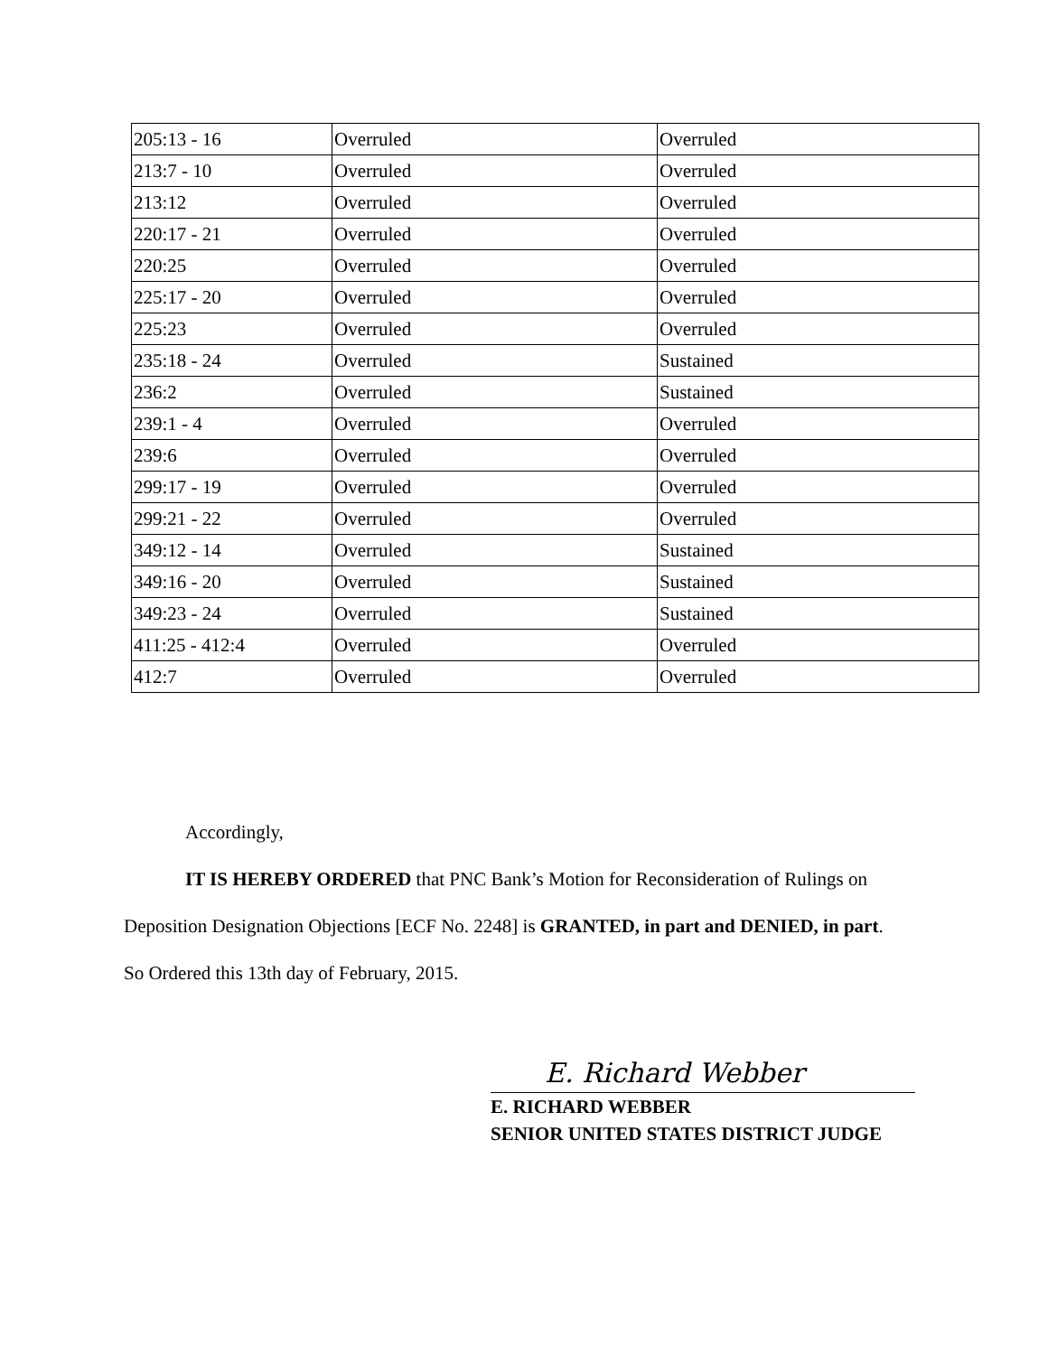| 205:13 - 16 | Overruled | Overruled |
| 213:7 - 10 | Overruled | Overruled |
| 213:12 | Overruled | Overruled |
| 220:17 - 21 | Overruled | Overruled |
| 220:25 | Overruled | Overruled |
| 225:17 - 20 | Overruled | Overruled |
| 225:23 | Overruled | Overruled |
| 235:18 - 24 | Overruled | Sustained |
| 236:2 | Overruled | Sustained |
| 239:1 - 4 | Overruled | Overruled |
| 239:6 | Overruled | Overruled |
| 299:17 - 19 | Overruled | Overruled |
| 299:21 - 22 | Overruled | Overruled |
| 349:12 - 14 | Overruled | Sustained |
| 349:16 - 20 | Overruled | Sustained |
| 349:23 - 24 | Overruled | Sustained |
| 411:25 - 412:4 | Overruled | Overruled |
| 412:7 | Overruled | Overruled |
Accordingly,
IT IS HEREBY ORDERED that PNC Bank’s Motion for Reconsideration of Rulings on Deposition Designation Objections [ECF No. 2248] is GRANTED, in part and DENIED, in part.
So Ordered this 13th day of February, 2015.
E. Richard Webber
E. RICHARD WEBBER
SENIOR UNITED STATES DISTRICT JUDGE